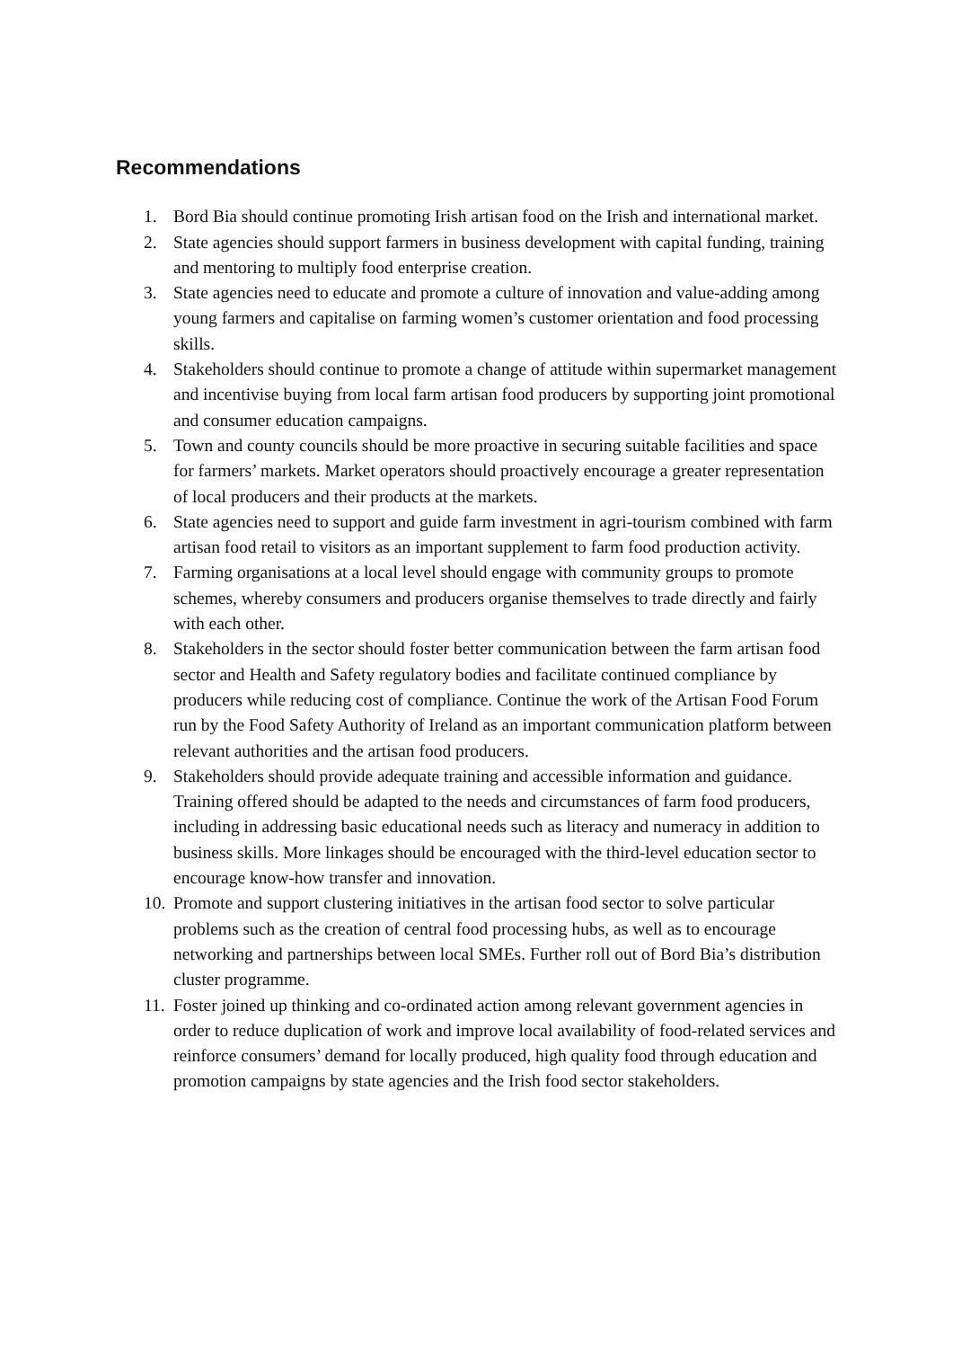Recommendations
1. Bord Bia should continue promoting Irish artisan food on the Irish and international market.
2. State agencies should support farmers in business development with capital funding, training and mentoring to multiply food enterprise creation.
3. State agencies need to educate and promote a culture of innovation and value-adding among young farmers and capitalise on farming women’s customer orientation and food processing skills.
4. Stakeholders should continue to promote a change of attitude within supermarket management and incentivise buying from local farm artisan food producers by supporting joint promotional and consumer education campaigns.
5. Town and county councils should be more proactive in securing suitable facilities and space for farmers’ markets. Market operators should proactively encourage a greater representation of local producers and their products at the markets.
6. State agencies need to support and guide farm investment in agri-tourism combined with farm artisan food retail to visitors as an important supplement to farm food production activity.
7. Farming organisations at a local level should engage with community groups to promote schemes, whereby consumers and producers organise themselves to trade directly and fairly with each other.
8. Stakeholders in the sector should foster better communication between the farm artisan food sector and Health and Safety regulatory bodies and facilitate continued compliance by producers while reducing cost of compliance. Continue the work of the Artisan Food Forum run by the Food Safety Authority of Ireland as an important communication platform between relevant authorities and the artisan food producers.
9. Stakeholders should provide adequate training and accessible information and guidance. Training offered should be adapted to the needs and circumstances of farm food producers, including in addressing basic educational needs such as literacy and numeracy in addition to business skills. More linkages should be encouraged with the third-level education sector to encourage know-how transfer and innovation.
10. Promote and support clustering initiatives in the artisan food sector to solve particular problems such as the creation of central food processing hubs, as well as to encourage networking and partnerships between local SMEs. Further roll out of Bord Bia’s distribution cluster programme.
11. Foster joined up thinking and co-ordinated action among relevant government agencies in order to reduce duplication of work and improve local availability of food-related services and reinforce consumers’ demand for locally produced, high quality food through education and promotion campaigns by state agencies and the Irish food sector stakeholders.